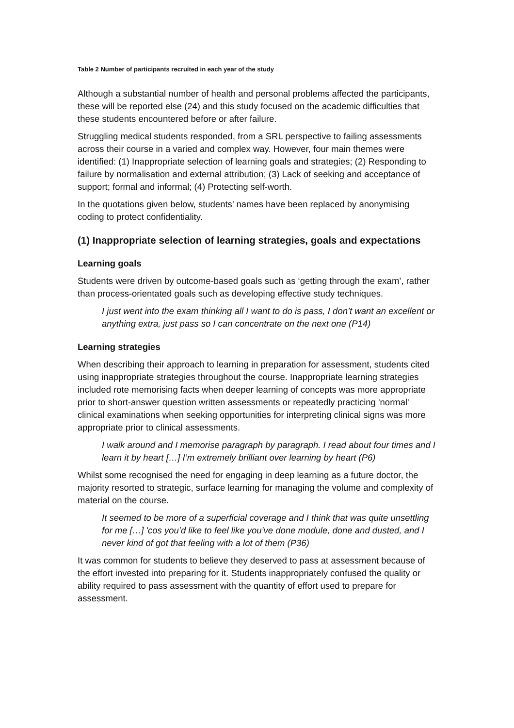Table 2 Number of participants recruited in each year of the study
Although a substantial number of health and personal problems affected the participants, these will be reported else (24) and this study focused on the academic difficulties that these students encountered before or after failure.
Struggling medical students responded, from a SRL perspective to failing assessments across their course in a varied and complex way. However, four main themes were identified: (1) Inappropriate selection of learning goals and strategies; (2) Responding to failure by normalisation and external attribution; (3) Lack of seeking and acceptance of support; formal and informal; (4) Protecting self-worth.
In the quotations given below, students’ names have been replaced by anonymising coding to protect confidentiality.
(1) Inappropriate selection of learning strategies, goals and expectations
Learning goals
Students were driven by outcome-based goals such as ‘getting through the exam’, rather than process-orientated goals such as developing effective study techniques.
I just went into the exam thinking all I want to do is pass, I don’t want an excellent or anything extra, just pass so I can concentrate on the next one (P14)
Learning strategies
When describing their approach to learning in preparation for assessment, students cited using inappropriate strategies throughout the course. Inappropriate learning strategies included rote memorising facts when deeper learning of concepts was more appropriate prior to short-answer question written assessments or repeatedly practicing 'normal' clinical examinations when seeking opportunities for interpreting clinical signs was more appropriate prior to clinical assessments.
I walk around and I memorise paragraph by paragraph. I read about four times and I learn it by heart […] I’m extremely brilliant over learning by heart (P6)
Whilst some recognised the need for engaging in deep learning as a future doctor, the majority resorted to strategic, surface learning for managing the volume and complexity of material on the course.
It seemed to be more of a superficial coverage and I think that was quite unsettling for me […] 'cos you’d like to feel like you’ve done module, done and dusted, and I never kind of got that feeling with a lot of them (P36)
It was common for students to believe they deserved to pass at assessment because of the effort invested into preparing for it. Students inappropriately confused the quality or ability required to pass assessment with the quantity of effort used to prepare for assessment.